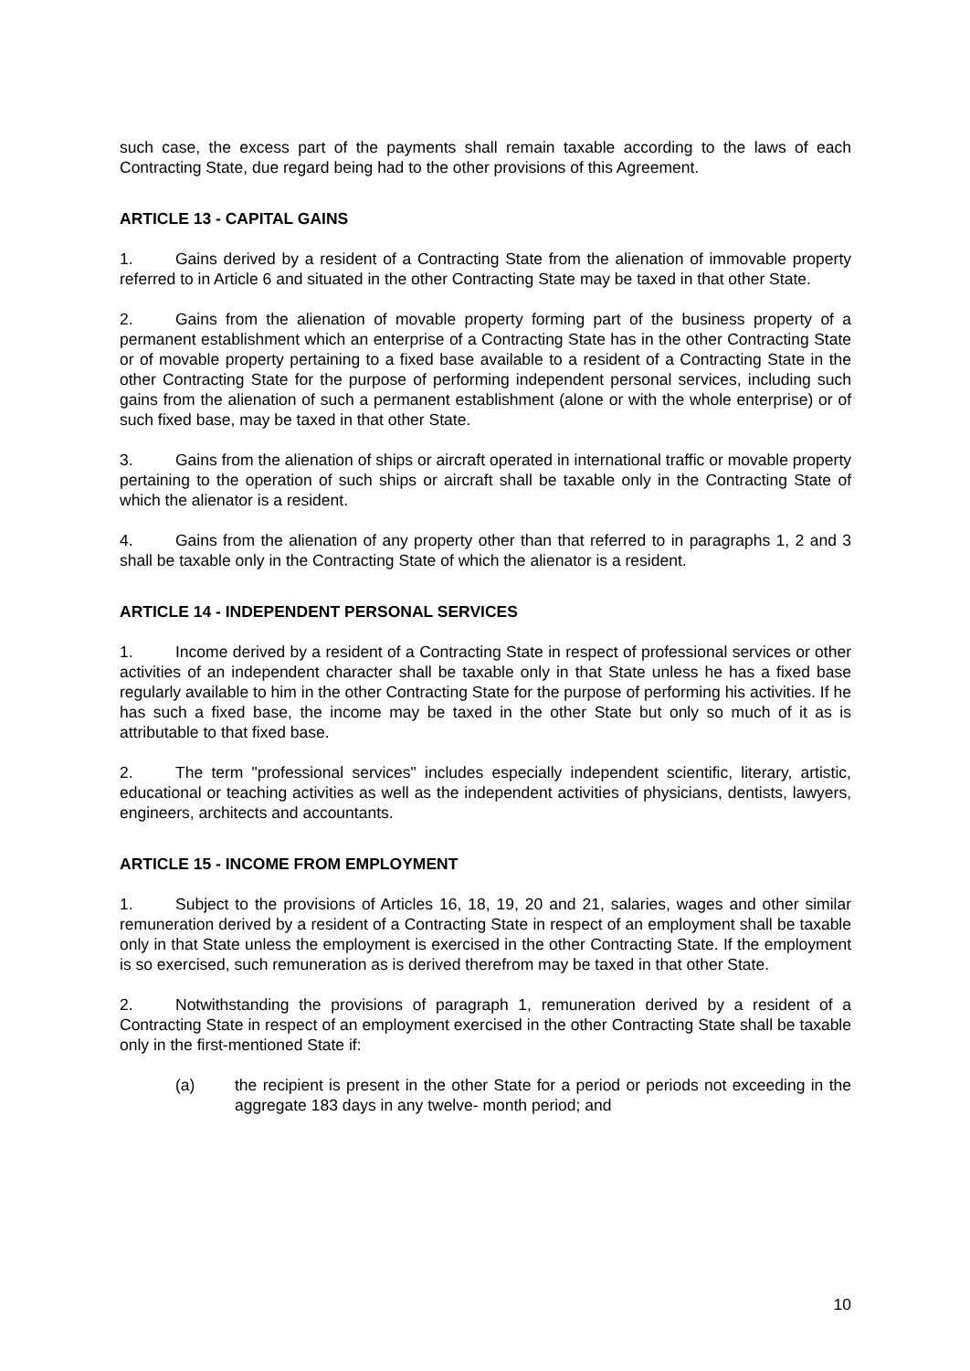such case, the excess part of the payments shall remain taxable according to the laws of each Contracting State, due regard being had to the other provisions of this Agreement.
ARTICLE 13 - CAPITAL GAINS
1. Gains derived by a resident of a Contracting State from the alienation of immovable property referred to in Article 6 and situated in the other Contracting State may be taxed in that other State.
2. Gains from the alienation of movable property forming part of the business property of a permanent establishment which an enterprise of a Contracting State has in the other Contracting State or of movable property pertaining to a fixed base available to a resident of a Contracting State in the other Contracting State for the purpose of performing independent personal services, including such gains from the alienation of such a permanent establishment (alone or with the whole enterprise) or of such fixed base, may be taxed in that other State.
3. Gains from the alienation of ships or aircraft operated in international traffic or movable property pertaining to the operation of such ships or aircraft shall be taxable only in the Contracting State of which the alienator is a resident.
4. Gains from the alienation of any property other than that referred to in paragraphs 1, 2 and 3 shall be taxable only in the Contracting State of which the alienator is a resident.
ARTICLE 14 - INDEPENDENT PERSONAL SERVICES
1. Income derived by a resident of a Contracting State in respect of professional services or other activities of an independent character shall be taxable only in that State unless he has a fixed base regularly available to him in the other Contracting State for the purpose of performing his activities. If he has such a fixed base, the income may be taxed in the other State but only so much of it as is attributable to that fixed base.
2. The term "professional services" includes especially independent scientific, literary, artistic, educational or teaching activities as well as the independent activities of physicians, dentists, lawyers, engineers, architects and accountants.
ARTICLE 15 - INCOME FROM EMPLOYMENT
1. Subject to the provisions of Articles 16, 18, 19, 20 and 21, salaries, wages and other similar remuneration derived by a resident of a Contracting State in respect of an employment shall be taxable only in that State unless the employment is exercised in the other Contracting State. If the employment is so exercised, such remuneration as is derived therefrom may be taxed in that other State.
2. Notwithstanding the provisions of paragraph 1, remuneration derived by a resident of a Contracting State in respect of an employment exercised in the other Contracting State shall be taxable only in the first-mentioned State if:
(a) the recipient is present in the other State for a period or periods not exceeding in the aggregate 183 days in any twelve- month period; and
10